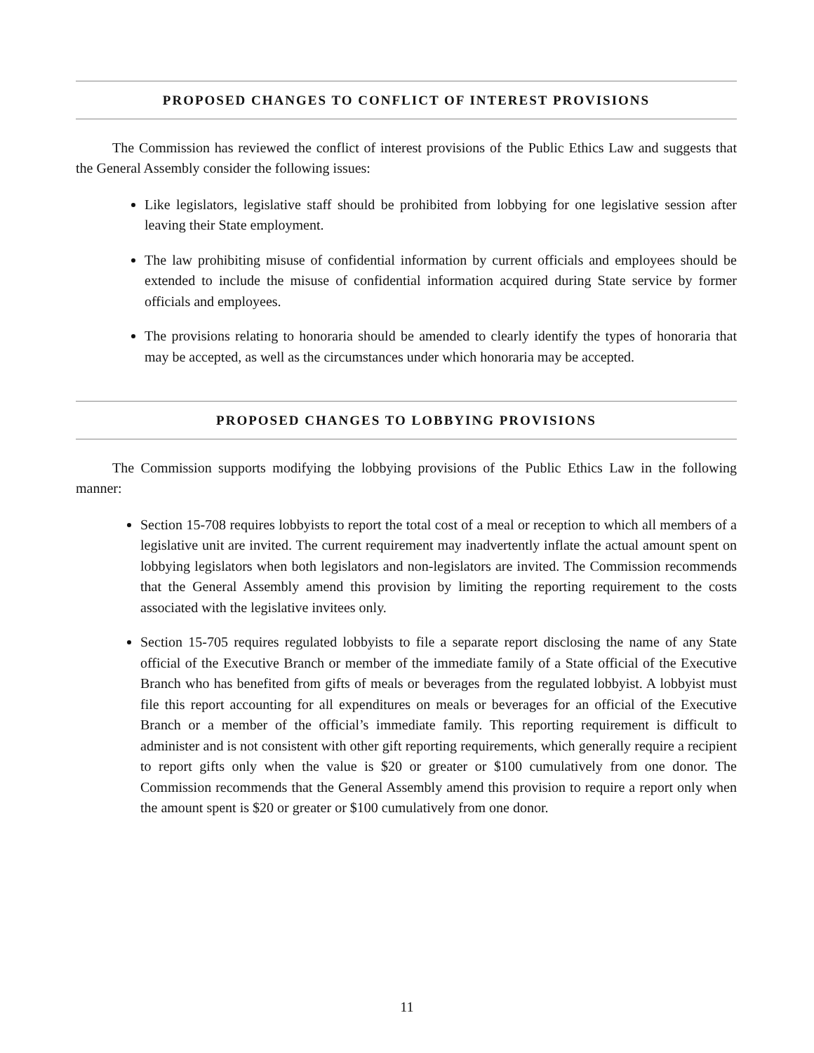PROPOSED CHANGES TO CONFLICT OF INTEREST PROVISIONS
The Commission has reviewed the conflict of interest provisions of the Public Ethics Law and suggests that the General Assembly consider the following issues:
Like legislators, legislative staff should be prohibited from lobbying for one legislative session after leaving their State employment.
The law prohibiting misuse of confidential information by current officials and employees should be extended to include the misuse of confidential information acquired during State service by former officials and employees.
The provisions relating to honoraria should be amended to clearly identify the types of honoraria that may be accepted, as well as the circumstances under which honoraria may be accepted.
PROPOSED CHANGES TO LOBBYING PROVISIONS
The Commission supports modifying the lobbying provisions of the Public Ethics Law in the following manner:
Section 15-708 requires lobbyists to report the total cost of a meal or reception to which all members of a legislative unit are invited. The current requirement may inadvertently inflate the actual amount spent on lobbying legislators when both legislators and non-legislators are invited. The Commission recommends that the General Assembly amend this provision by limiting the reporting requirement to the costs associated with the legislative invitees only.
Section 15-705 requires regulated lobbyists to file a separate report disclosing the name of any State official of the Executive Branch or member of the immediate family of a State official of the Executive Branch who has benefited from gifts of meals or beverages from the regulated lobbyist. A lobbyist must file this report accounting for all expenditures on meals or beverages for an official of the Executive Branch or a member of the official’s immediate family. This reporting requirement is difficult to administer and is not consistent with other gift reporting requirements, which generally require a recipient to report gifts only when the value is $20 or greater or $100 cumulatively from one donor. The Commission recommends that the General Assembly amend this provision to require a report only when the amount spent is $20 or greater or $100 cumulatively from one donor.
11